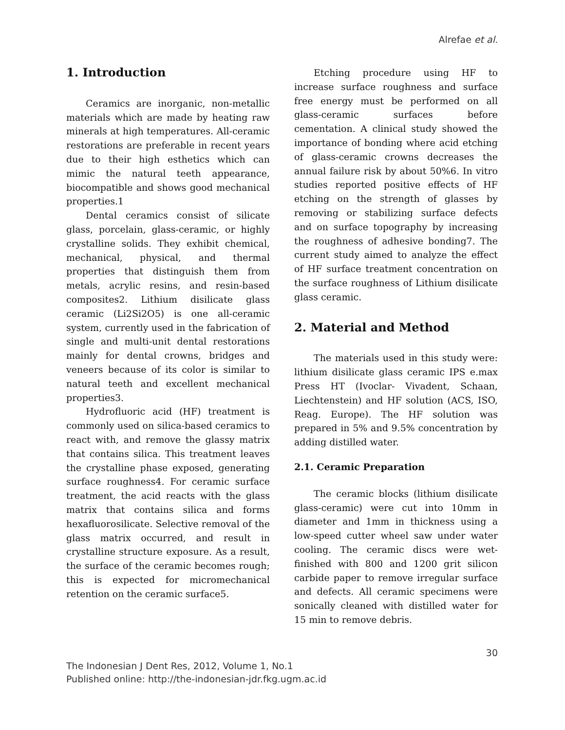Alrefae et al.
1. Introduction
Ceramics are inorganic, non-metallic materials which are made by heating raw minerals at high temperatures. All-ceramic restorations are preferable in recent years due to their high esthetics which can mimic the natural teeth appearance, biocompatible and shows good mechanical properties.1
Dental ceramics consist of silicate glass, porcelain, glass-ceramic, or highly crystalline solids. They exhibit chemical, mechanical, physical, and thermal properties that distinguish them from metals, acrylic resins, and resin-based composites2. Lithium disilicate glass ceramic (Li2Si2O5) is one all-ceramic system, currently used in the fabrication of single and multi-unit dental restorations mainly for dental crowns, bridges and veneers because of its color is similar to natural teeth and excellent mechanical properties3.
Hydrofluoric acid (HF) treatment is commonly used on silica-based ceramics to react with, and remove the glassy matrix that contains silica. This treatment leaves the crystalline phase exposed, generating surface roughness4. For ceramic surface treatment, the acid reacts with the glass matrix that contains silica and forms hexafluorosilicate. Selective removal of the glass matrix occurred, and result in crystalline structure exposure. As a result, the surface of the ceramic becomes rough; this is expected for micromechanical retention on the ceramic surface5.
Etching procedure using HF to increase surface roughness and surface free energy must be performed on all glass-ceramic surfaces before cementation. A clinical study showed the importance of bonding where acid etching of glass-ceramic crowns decreases the annual failure risk by about 50%6. In vitro studies reported positive effects of HF etching on the strength of glasses by removing or stabilizing surface defects and on surface topography by increasing the roughness of adhesive bonding7. The current study aimed to analyze the effect of HF surface treatment concentration on the surface roughness of Lithium disilicate glass ceramic.
2. Material and Method
The materials used in this study were: lithium disilicate glass ceramic IPS e.max Press HT (Ivoclar- Vivadent, Schaan, Liechtenstein) and HF solution (ACS, ISO, Reag. Europe). The HF solution was prepared in 5% and 9.5% concentration by adding distilled water.
2.1. Ceramic Preparation
The ceramic blocks (lithium disilicate glass-ceramic) were cut into 10mm in diameter and 1mm in thickness using a low-speed cutter wheel saw under water cooling. The ceramic discs were wet-finished with 800 and 1200 grit silicon carbide paper to remove irregular surface and defects. All ceramic specimens were sonically cleaned with distilled water for 15 min to remove debris.
30
The Indonesian J Dent Res, 2012, Volume 1, No.1
Published online: http://the-indonesian-jdr.fkg.ugm.ac.id